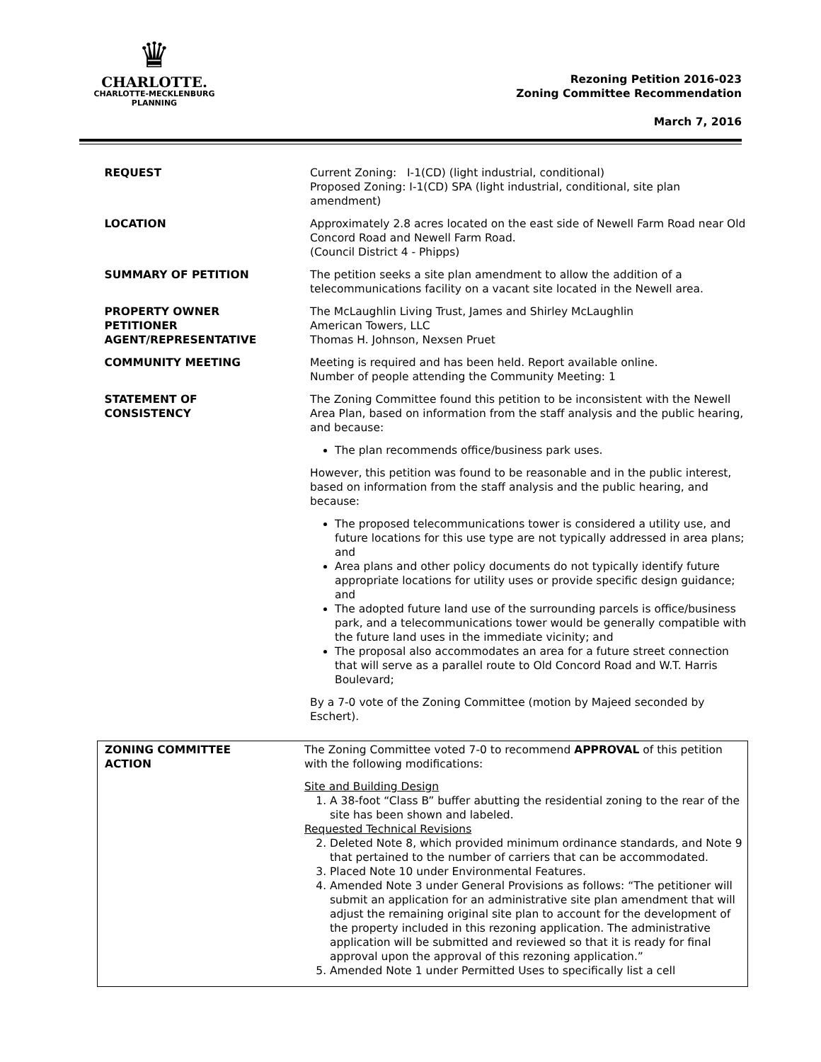♛
CHARLOTTE.
CHARLOTTE-MECKLENBURG
PLANNING
Rezoning Petition 2016-023
Zoning Committee Recommendation
March 7, 2016
| REQUEST | Current Zoning: I-1(CD) (light industrial, conditional) Proposed Zoning: I-1(CD) SPA (light industrial, conditional, site plan amendment) |
| LOCATION | Approximately 2.8 acres located on the east side of Newell Farm Road near Old Concord Road and Newell Farm Road. (Council District 4 - Phipps) |
| SUMMARY OF PETITION | The petition seeks a site plan amendment to allow the addition of a telecommunications facility on a vacant site located in the Newell area. |
| PROPERTY OWNER PETITIONER AGENT/REPRESENTATIVE | The McLaughlin Living Trust, James and Shirley McLaughlin American Towers, LLC Thomas H. Johnson, Nexsen Pruet |
| COMMUNITY MEETING | Meeting is required and has been held. Report available online. Number of people attending the Community Meeting: 1 |
| STATEMENT OF CONSISTENCY | The Zoning Committee found this petition to be inconsistent with the Newell Area Plan, based on information from the staff analysis and the public hearing, and because: The plan recommends office/business park uses. However, this petition was found to be reasonable and in the public interest, based on information from the staff analysis and the public hearing, and because: The proposed telecommunications tower is considered a utility use, and future locations for this use type are not typically addressed in area plans; and Area plans and other policy documents do not typically identify future appropriate locations for utility uses or provide specific design guidance; and The adopted future land use of the surrounding parcels is office/business park, and a telecommunications tower would be generally compatible with the future land uses in the immediate vicinity; and The proposal also accommodates an area for a future street connection that will serve as a parallel route to Old Concord Road and W.T. Harris Boulevard; By a 7-0 vote of the Zoning Committee (motion by Majeed seconded by Eschert). |
| ZONING COMMITTEE ACTION | The Zoning Committee voted 7-0 to recommend APPROVAL of this petition with the following modifications: Site and Building Design 1. A 38-foot “Class B” buffer abutting the residential zoning to the rear of the site has been shown and labeled. Requested Technical Revisions 2. Deleted Note 8, which provided minimum ordinance standards, and Note 9 that pertained to the number of carriers that can be accommodated. 3. Placed Note 10 under Environmental Features. 4. Amended Note 3 under General Provisions as follows: “The petitioner will submit an application for an administrative site plan amendment that will adjust the remaining original site plan to account for the development of the property included in this rezoning application. The administrative application will be submitted and reviewed so that it is ready for final approval upon the approval of this rezoning application.” 5. Amended Note 1 under Permitted Uses to specifically list a cell |